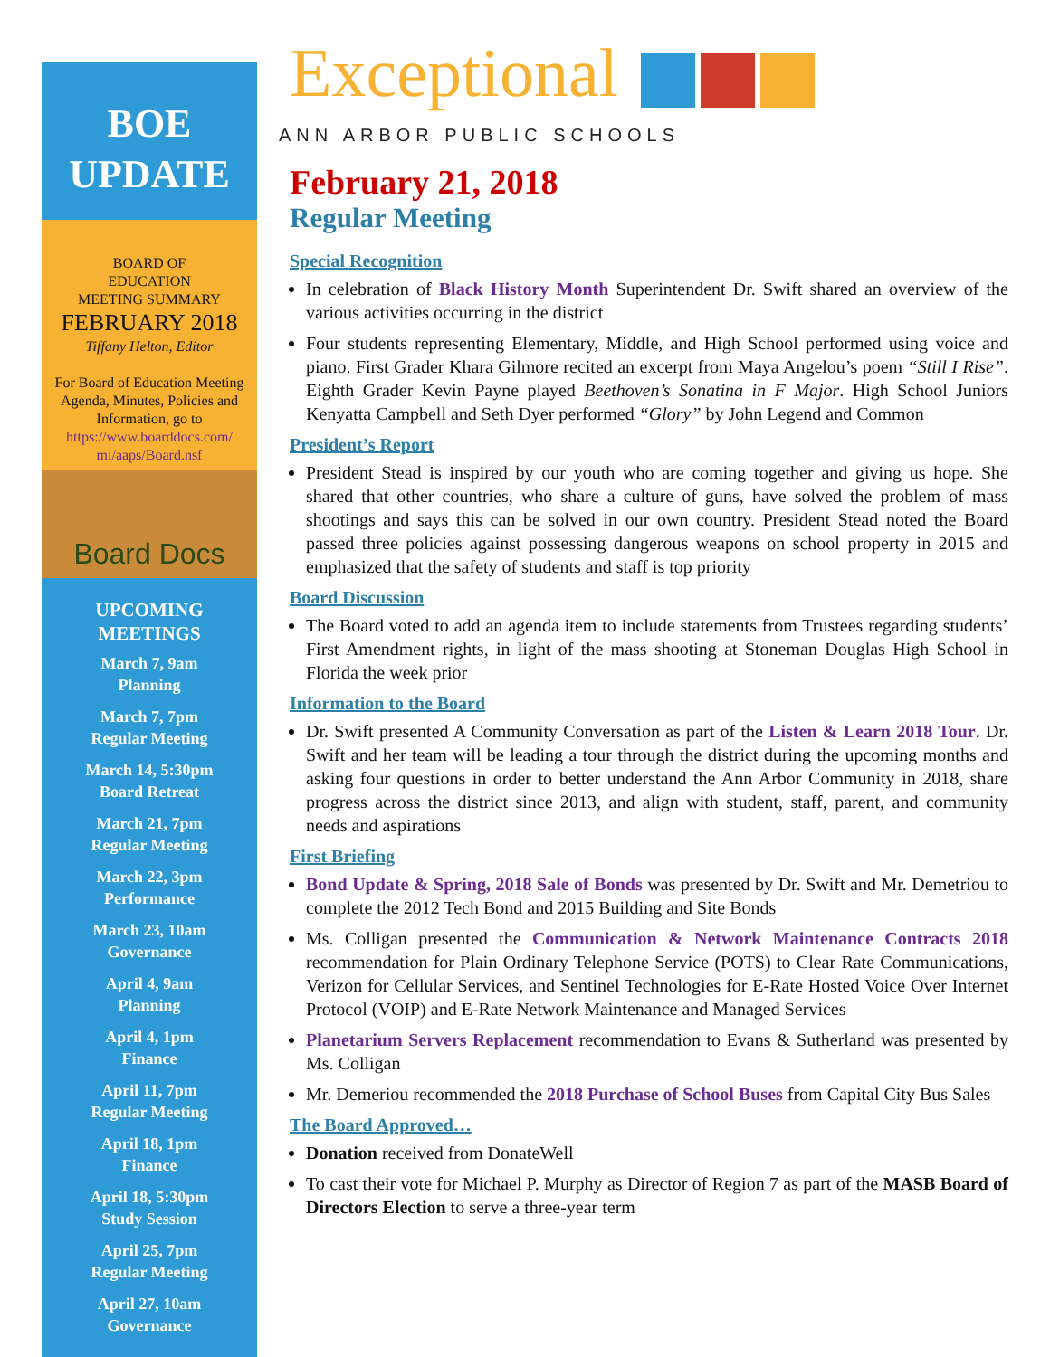BOE
UPDATE
BOARD OF
EDUCATION
MEETING SUMMARY
FEBRUARY 2018
Tiffany Helton, Editor
For Board of Education Meeting Agenda, Minutes, Policies and Information, go to https://www.boarddocs.com/ mi/aaps/Board.nsf
Board Docs
UPCOMING
MEETINGS
March 7, 9am
Planning
March 7, 7pm
Regular Meeting
March 14, 5:30pm
Board Retreat
March 21, 7pm
Regular Meeting
March 22, 3pm
Performance
March 23, 10am
Governance
April 4, 9am
Planning
April 4, 1pm
Finance
April 11, 7pm
Regular Meeting
April 18, 1pm
Finance
April 18, 5:30pm
Study Session
April 25, 7pm
Regular Meeting
April 27, 10am
Governance
Exceptional
ANN ARBOR PUBLIC SCHOOLS
February 21, 2018
Regular Meeting
Special Recognition
In celebration of Black History Month Superintendent Dr. Swift shared an overview of the various activities occurring in the district
Four students representing Elementary, Middle, and High School performed using voice and piano. First Grader Khara Gilmore recited an excerpt from Maya Angelou’s poem “Still I Rise”. Eighth Grader Kevin Payne played Beethoven’s Sonatina in F Major. High School Juniors Kenyatta Campbell and Seth Dyer performed “Glory” by John Legend and Common
President’s Report
President Stead is inspired by our youth who are coming together and giving us hope. She shared that other countries, who share a culture of guns, have solved the problem of mass shootings and says this can be solved in our own country. President Stead noted the Board passed three policies against possessing dangerous weapons on school property in 2015 and emphasized that the safety of students and staff is top priority
Board Discussion
The Board voted to add an agenda item to include statements from Trustees regarding students’ First Amendment rights, in light of the mass shooting at Stoneman Douglas High School in Florida the week prior
Information to the Board
Dr. Swift presented A Community Conversation as part of the Listen & Learn 2018 Tour. Dr. Swift and her team will be leading a tour through the district during the upcoming months and asking four questions in order to better understand the Ann Arbor Community in 2018, share progress across the district since 2013, and align with student, staff, parent, and community needs and aspirations
First Briefing
Bond Update & Spring, 2018 Sale of Bonds was presented by Dr. Swift and Mr. Demetriou to complete the 2012 Tech Bond and 2015 Building and Site Bonds
Ms. Colligan presented the Communication & Network Maintenance Contracts 2018 recommendation for Plain Ordinary Telephone Service (POTS) to Clear Rate Communications, Verizon for Cellular Services, and Sentinel Technologies for E-Rate Hosted Voice Over Internet Protocol (VOIP) and E-Rate Network Maintenance and Managed Services
Planetarium Servers Replacement recommendation to Evans & Sutherland was presented by Ms. Colligan
Mr. Demeriou recommended the 2018 Purchase of School Buses from Capital City Bus Sales
The Board Approved…
Donation received from DonateWell
To cast their vote for Michael P. Murphy as Director of Region 7 as part of the MASB Board of Directors Election to serve a three-year term